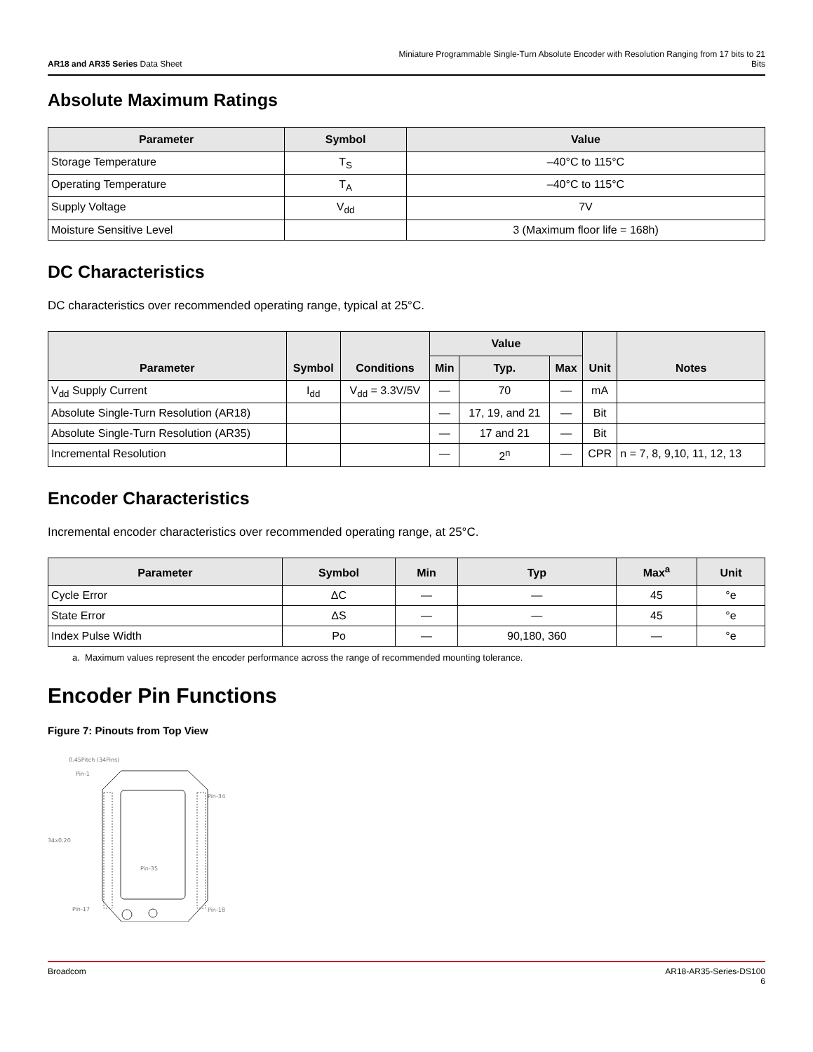AR18 and AR35 Series Data Sheet
Miniature Programmable Single-Turn Absolute Encoder with Resolution Ranging from 17 bits to 21 Bits
Absolute Maximum Ratings
| Parameter | Symbol | Value |
| --- | --- | --- |
| Storage Temperature | T<sub>S</sub> | –40°C to 115°C |
| Operating Temperature | T<sub>A</sub> | –40°C to 115°C |
| Supply Voltage | V<sub>dd</sub> | 7V |
| Moisture Sensitive Level | | 3 (Maximum floor life = 168h) |
DC Characteristics
DC characteristics over recommended operating range, typical at 25°C.
| Parameter | Symbol | Conditions | Value | | | Unit | Notes |
| --- | --- | --- | --- | --- | --- | --- | --- |
| | | | Min | Typ. | Max | | |
| V<sub>dd</sub> Supply Current | I<sub>dd</sub> | V<sub>dd</sub> = 3.3V/5V | — | 70 | — | mA | |
| Absolute Single-Turn Resolution (AR18) | | | — | 17, 19, and 21 | — | Bit | |
| Absolute Single-Turn Resolution (AR35) | | | — | 17 and 21 | — | Bit | |
| Incremental Resolution | | | — | 2<sup>n</sup> | — | CPR | n = 7, 8, 9,10, 11, 12, 13 |
Encoder Characteristics
Incremental encoder characteristics over recommended operating range, at 25°C.
| Parameter | Symbol | Min | Typ | Max<sup>a</sup> | Unit |
| --- | --- | --- | --- | --- | --- |
| Cycle Error | ΔC | — | — | 45 | °e |
| State Error | ΔS | — | — | 45 | °e |
| Index Pulse Width | Po | — | 90,180, 360 | — | °e |
a. Maximum values represent the encoder performance across the range of recommended mounting tolerance.
Encoder Pin Functions
Figure 7: Pinouts from Top View
0.45Pitch (34Pins)
Pin-1
Pin-34
34x0.20
Pin-35
Pin-17
Pin-18
Broadcom AR18-AR35-Series-DS100
6